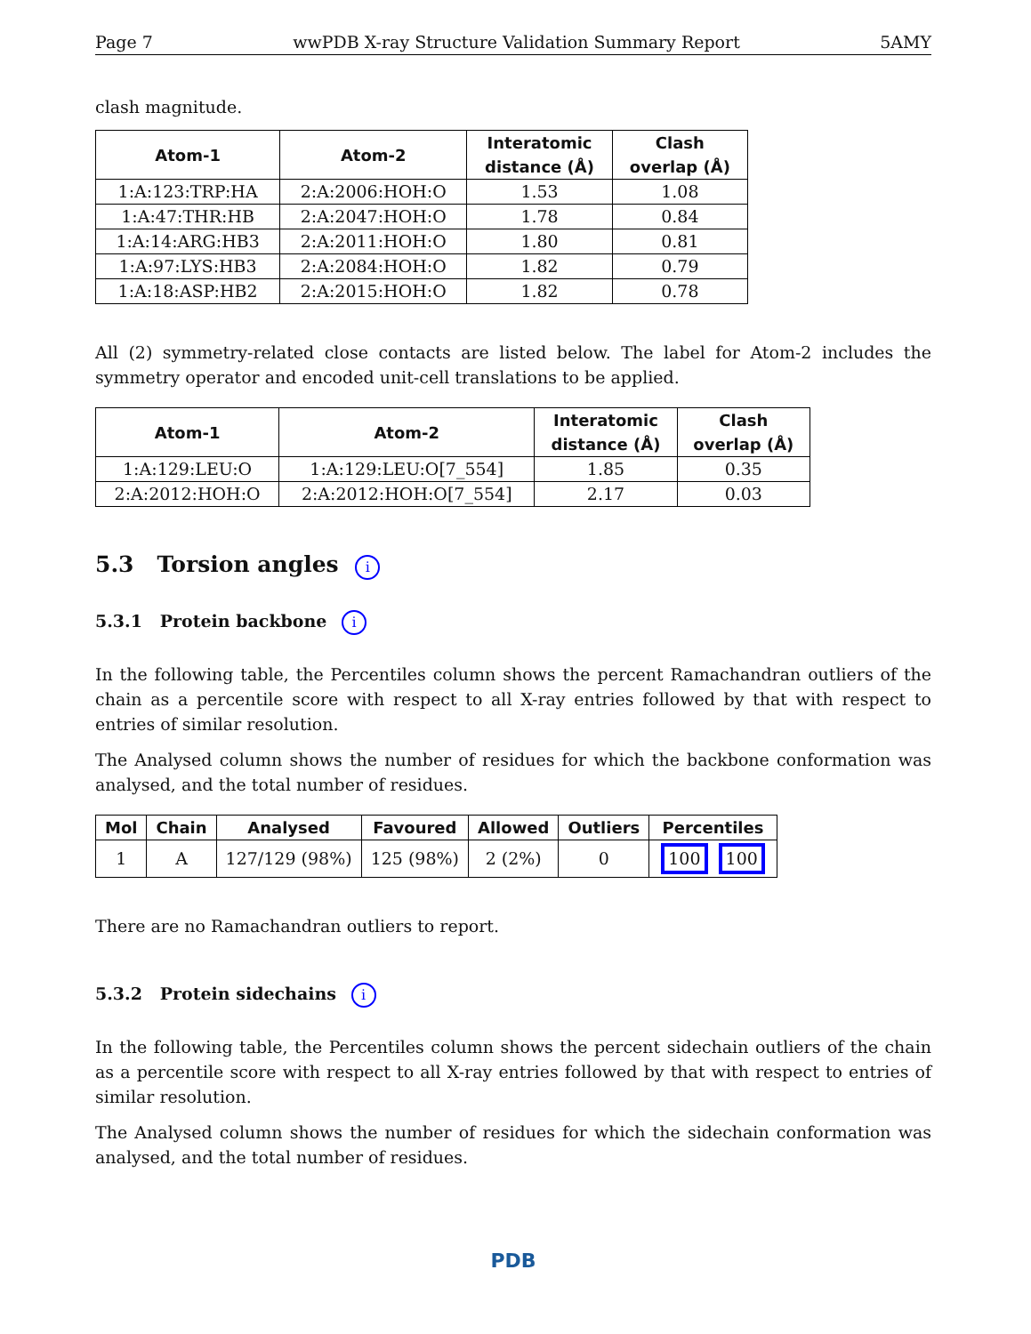Page 7 wwPDB X-ray Structure Validation Summary Report 5AMY
clash magnitude.
| Atom-1 | Atom-2 | Interatomic distance (Å) | Clash overlap (Å) |
| --- | --- | --- | --- |
| 1:A:123:TRP:HA | 2:A:2006:HOH:O | 1.53 | 1.08 |
| 1:A:47:THR:HB | 2:A:2047:HOH:O | 1.78 | 0.84 |
| 1:A:14:ARG:HB3 | 2:A:2011:HOH:O | 1.80 | 0.81 |
| 1:A:97:LYS:HB3 | 2:A:2084:HOH:O | 1.82 | 0.79 |
| 1:A:18:ASP:HB2 | 2:A:2015:HOH:O | 1.82 | 0.78 |
All (2) symmetry-related close contacts are listed below. The label for Atom-2 includes the symmetry operator and encoded unit-cell translations to be applied.
| Atom-1 | Atom-2 | Interatomic distance (Å) | Clash overlap (Å) |
| --- | --- | --- | --- |
| 1:A:129:LEU:O | 1:A:129:LEU:O[7_554] | 1.85 | 0.35 |
| 2:A:2012:HOH:O | 2:A:2012:HOH:O[7_554] | 2.17 | 0.03 |
5.3 Torsion angles i
5.3.1 Protein backbone i
In the following table, the Percentiles column shows the percent Ramachandran outliers of the chain as a percentile score with respect to all X-ray entries followed by that with respect to entries of similar resolution.
The Analysed column shows the number of residues for which the backbone conformation was analysed, and the total number of residues.
| Mol | Chain | Analysed | Favoured | Allowed | Outliers | Percentiles |
| --- | --- | --- | --- | --- | --- | --- |
| 1 | A | 127/129 (98%) | 125 (98%) | 2 (2%) | 0 | 100 100 |
There are no Ramachandran outliers to report.
5.3.2 Protein sidechains i
In the following table, the Percentiles column shows the percent sidechain outliers of the chain as a percentile score with respect to all X-ray entries followed by that with respect to entries of similar resolution.
The Analysed column shows the number of residues for which the sidechain conformation was analysed, and the total number of residues.
PDB